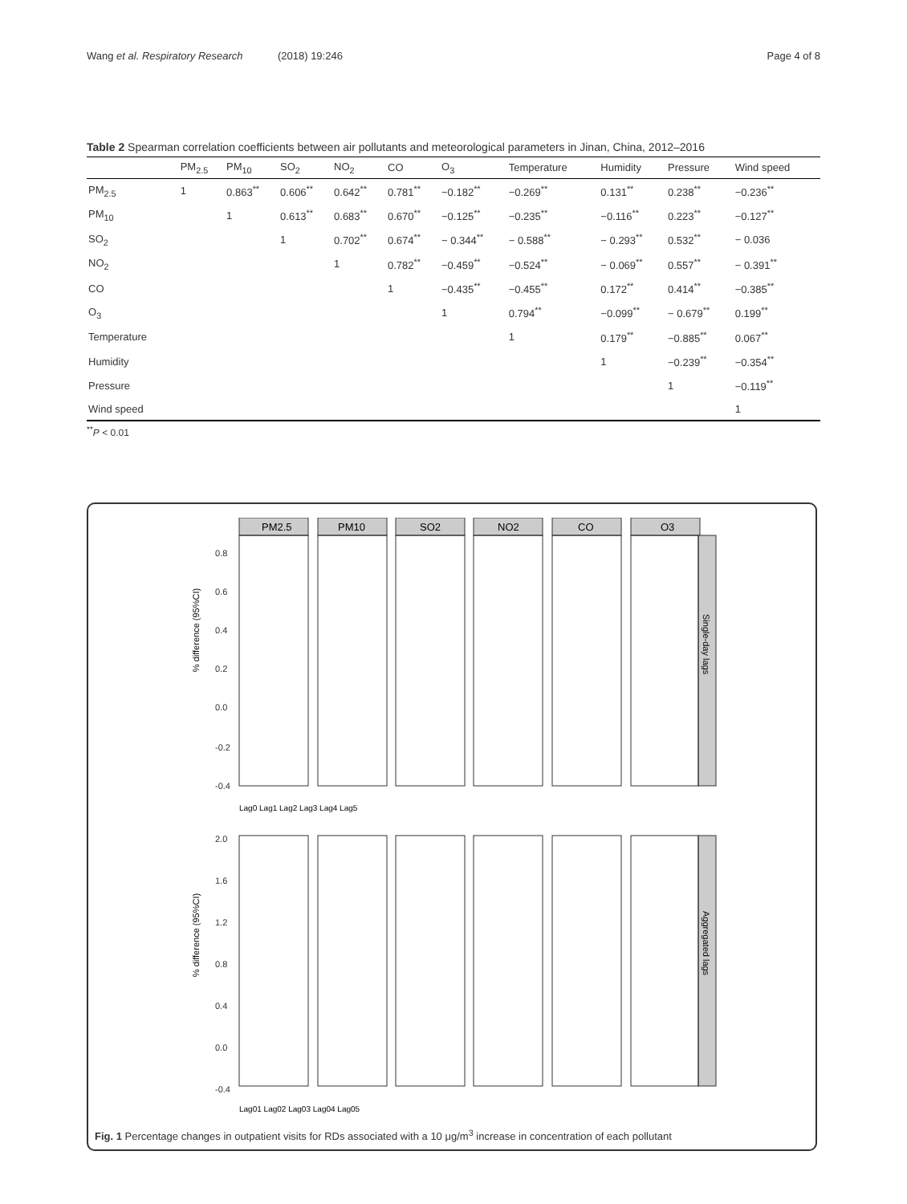Wang et al. Respiratory Research (2018) 19:246 Page 4 of 8
Table 2 Spearman correlation coefficients between air pollutants and meteorological parameters in Jinan, China, 2012–2016
| | PM<sub>2.5</sub> | PM<sub>10</sub> | SO<sub>2</sub> | NO<sub>2</sub> | CO | O<sub>3</sub> | Temperature | Humidity | Pressure | Wind speed |
| --- | --- | --- | --- | --- | --- | --- | --- | --- | --- | --- |
| PM<sub>2.5</sub> | 1 | 0.863<sup>**</sup> | 0.606<sup>**</sup> | 0.642<sup>**</sup> | 0.781<sup>**</sup> | −0.182<sup>**</sup> | −0.269<sup>**</sup> | 0.131<sup>**</sup> | 0.238<sup>**</sup> | −0.236<sup>**</sup> |
| PM<sub>10</sub> | | 1 | 0.613<sup>**</sup> | 0.683<sup>**</sup> | 0.670<sup>**</sup> | −0.125<sup>**</sup> | −0.235<sup>**</sup> | −0.116<sup>**</sup> | 0.223<sup>**</sup> | −0.127<sup>**</sup> |
| SO<sub>2</sub> | | | 1 | 0.702<sup>**</sup> | 0.674<sup>**</sup> | − 0.344<sup>**</sup> | − 0.588<sup>**</sup> | − 0.293<sup>**</sup> | 0.532<sup>**</sup> | − 0.036 |
| NO<sub>2</sub> | | | | 1 | 0.782<sup>**</sup> | −0.459<sup>**</sup> | −0.524<sup>**</sup> | − 0.069<sup>**</sup> | 0.557<sup>**</sup> | − 0.391<sup>**</sup> |
| CO | | | | | 1 | −0.435<sup>**</sup> | −0.455<sup>**</sup> | 0.172<sup>**</sup> | 0.414<sup>**</sup> | −0.385<sup>**</sup> |
| O<sub>3</sub> | | | | | | 1 | 0.794<sup>**</sup> | −0.099<sup>**</sup> | − 0.679<sup>**</sup> | 0.199<sup>**</sup> |
| Temperature | | | | | | | 1 | 0.179<sup>**</sup> | −0.885<sup>**</sup> | 0.067<sup>**</sup> |
| Humidity | | | | | | | | 1 | −0.239<sup>**</sup> | −0.354<sup>**</sup> |
| Pressure | | | | | | | | | 1 | −0.119<sup>**</sup> |
| Wind speed | | | | | | | | | | 1 |
<sup>**</sup> P < 0.01
PM2.5
PM10
SO2
NO2
CO
O3
% difference (95%CI)
% difference (95%CI)
Single-day lags
Aggregated lags
0.8
0.6
0.4
0.2
0.0
-0.2
-0.4
2.0
1.6
1.2
0.8
0.4
0.0
-0.4
Lag0 Lag1 Lag2 Lag3 Lag4 Lag5
Lag01 Lag02 Lag03 Lag04 Lag05
Fig. 1 Percentage changes in outpatient visits for RDs associated with a 10 μg/m<sup>3</sup> increase in concentration of each pollutant